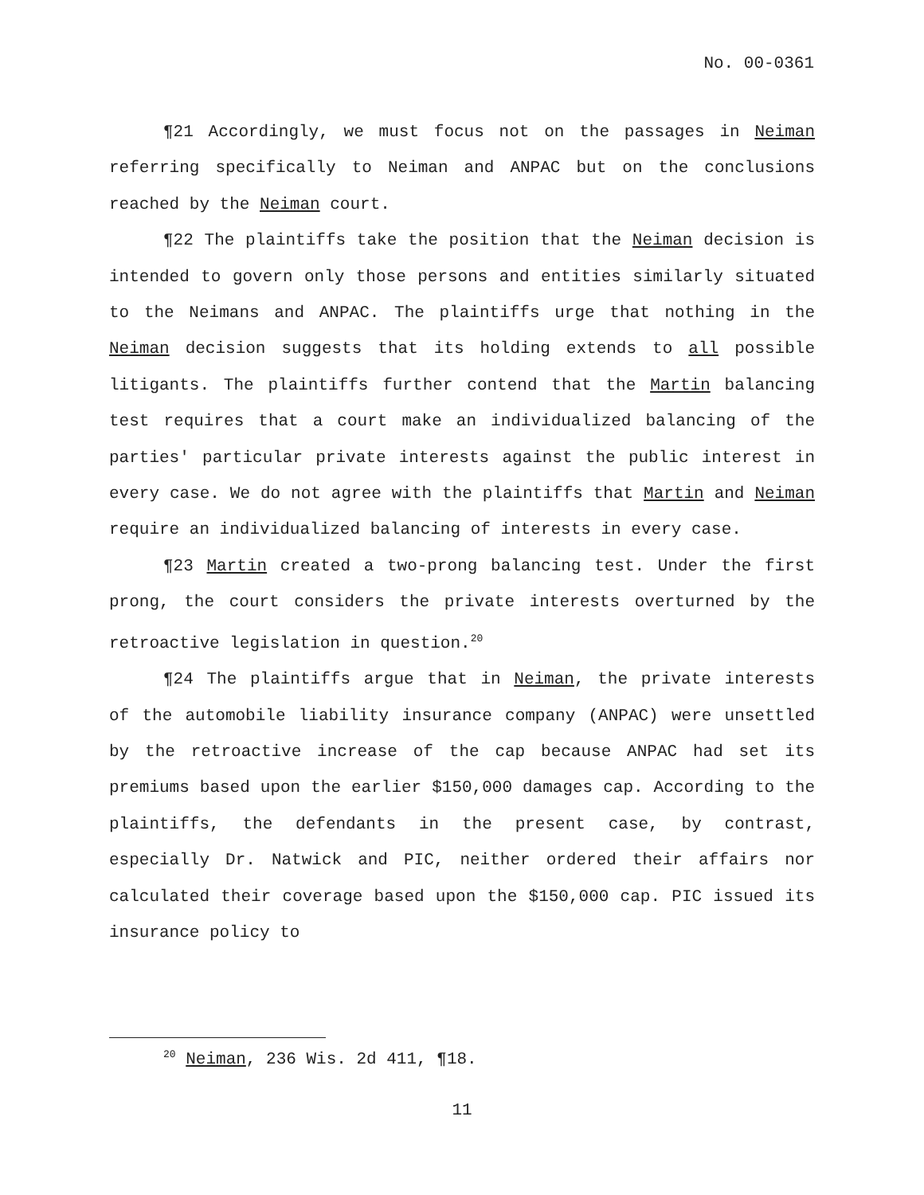No. 00-0361
¶21 Accordingly, we must focus not on the passages in Neiman referring specifically to Neiman and ANPAC but on the conclusions reached by the Neiman court.
¶22 The plaintiffs take the position that the Neiman decision is intended to govern only those persons and entities similarly situated to the Neimans and ANPAC. The plaintiffs urge that nothing in the Neiman decision suggests that its holding extends to all possible litigants. The plaintiffs further contend that the Martin balancing test requires that a court make an individualized balancing of the parties' particular private interests against the public interest in every case. We do not agree with the plaintiffs that Martin and Neiman require an individualized balancing of interests in every case.
¶23 Martin created a two-prong balancing test. Under the first prong, the court considers the private interests overturned by the retroactive legislation in question.<sup>20</sup>
¶24 The plaintiffs argue that in Neiman, the private interests of the automobile liability insurance company (ANPAC) were unsettled by the retroactive increase of the cap because ANPAC had set its premiums based upon the earlier $150,000 damages cap. According to the plaintiffs, the defendants in the present case, by contrast, especially Dr. Natwick and PIC, neither ordered their affairs nor calculated their coverage based upon the $150,000 cap. PIC issued its insurance policy to
<sup>20</sup> Neiman, 236 Wis. 2d 411, ¶18.
11